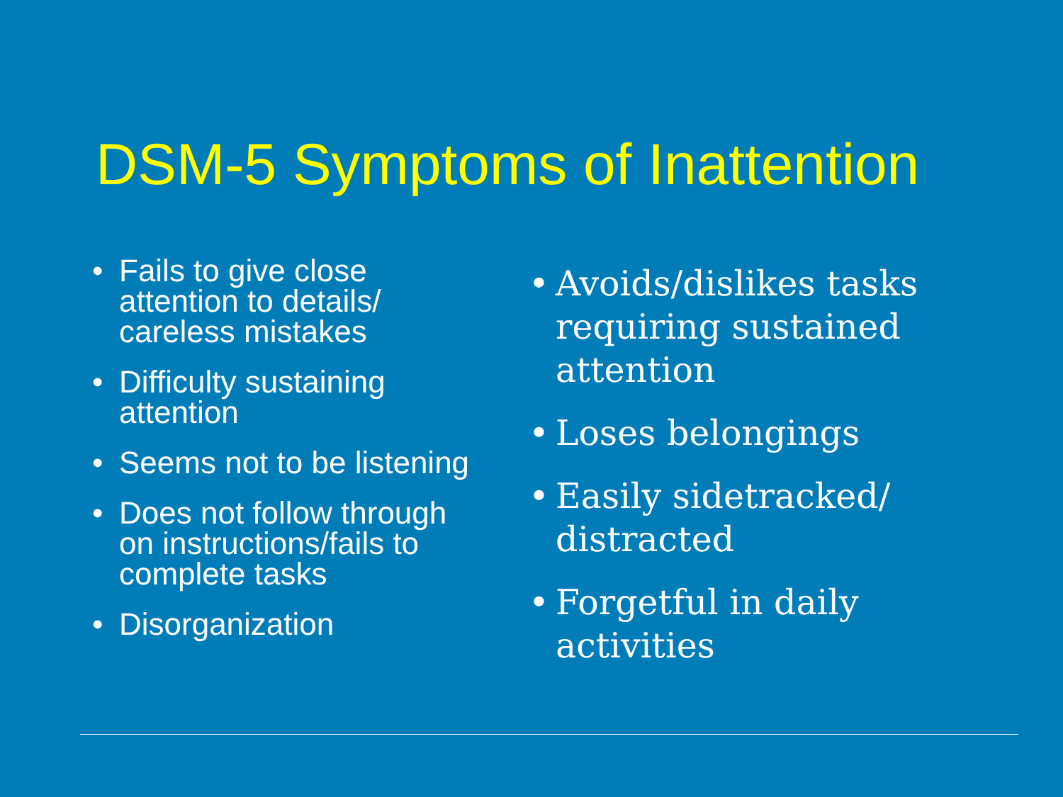DSM-5 Symptoms of Inattention
• Fails to give close attention to details/ careless mistakes
• Difficulty sustaining attention
• Seems not to be listening
• Does not follow through on instructions/fails to complete tasks
• Disorganization
• Avoids/dislikes tasks requiring sustained attention
• Loses belongings
• Easily sidetracked/ distracted
• Forgetful in daily activities